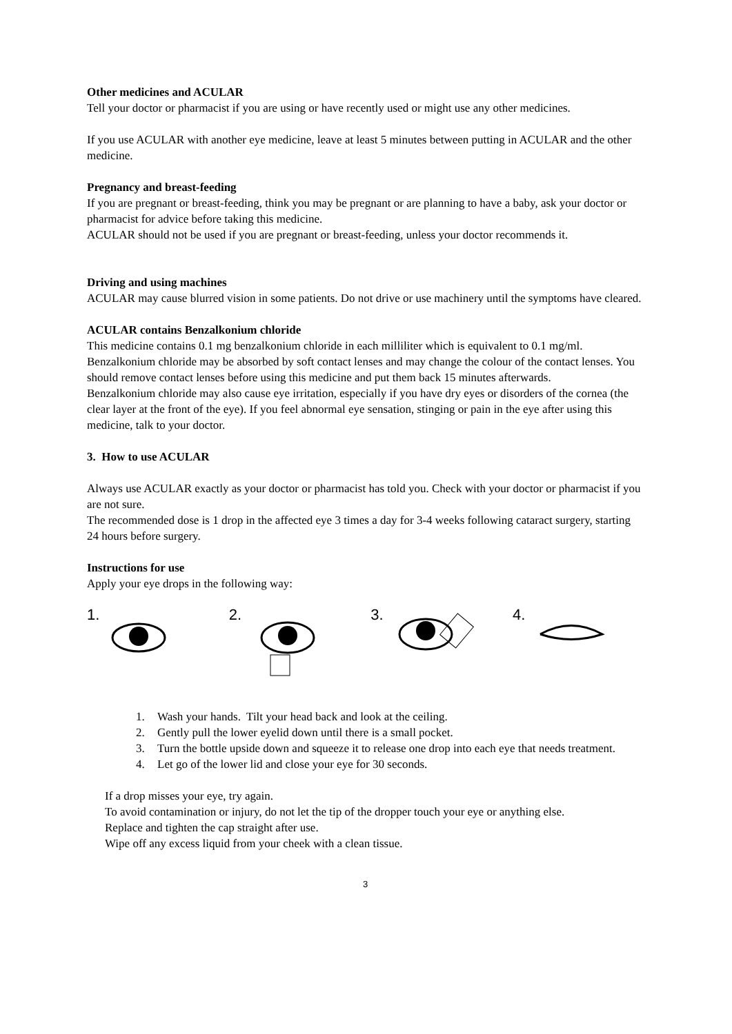Other medicines and ACULAR
Tell your doctor or pharmacist if you are using or have recently used or might use any other medicines.
If you use ACULAR with another eye medicine, leave at least 5 minutes between putting in ACULAR and the other medicine.
Pregnancy and breast-feeding
If you are pregnant or breast-feeding, think you may be pregnant or are planning to have a baby, ask your doctor or pharmacist for advice before taking this medicine.
ACULAR should not be used if you are pregnant or breast-feeding, unless your doctor recommends it.
Driving and using machines
ACULAR may cause blurred vision in some patients. Do not drive or use machinery until the symptoms have cleared.
ACULAR contains Benzalkonium chloride
This medicine contains 0.1 mg benzalkonium chloride in each milliliter which is equivalent to 0.1 mg/ml.
Benzalkonium chloride may be absorbed by soft contact lenses and may change the colour of the contact lenses. You should remove contact lenses before using this medicine and put them back 15 minutes afterwards.
Benzalkonium chloride may also cause eye irritation, especially if you have dry eyes or disorders of the cornea (the clear layer at the front of the eye). If you feel abnormal eye sensation, stinging or pain in the eye after using this medicine, talk to your doctor.
3. How to use ACULAR
Always use ACULAR exactly as your doctor or pharmacist has told you. Check with your doctor or pharmacist if you are not sure.
The recommended dose is 1 drop in the affected eye 3 times a day for 3-4 weeks following cataract surgery, starting 24 hours before surgery.
Instructions for use
Apply your eye drops in the following way:
1. 2. 3. 4.
1. Wash your hands. Tilt your head back and look at the ceiling.
2. Gently pull the lower eyelid down until there is a small pocket.
3. Turn the bottle upside down and squeeze it to release one drop into each eye that needs treatment.
4. Let go of the lower lid and close your eye for 30 seconds.
If a drop misses your eye, try again.
To avoid contamination or injury, do not let the tip of the dropper touch your eye or anything else.
Replace and tighten the cap straight after use.
Wipe off any excess liquid from your cheek with a clean tissue.
3